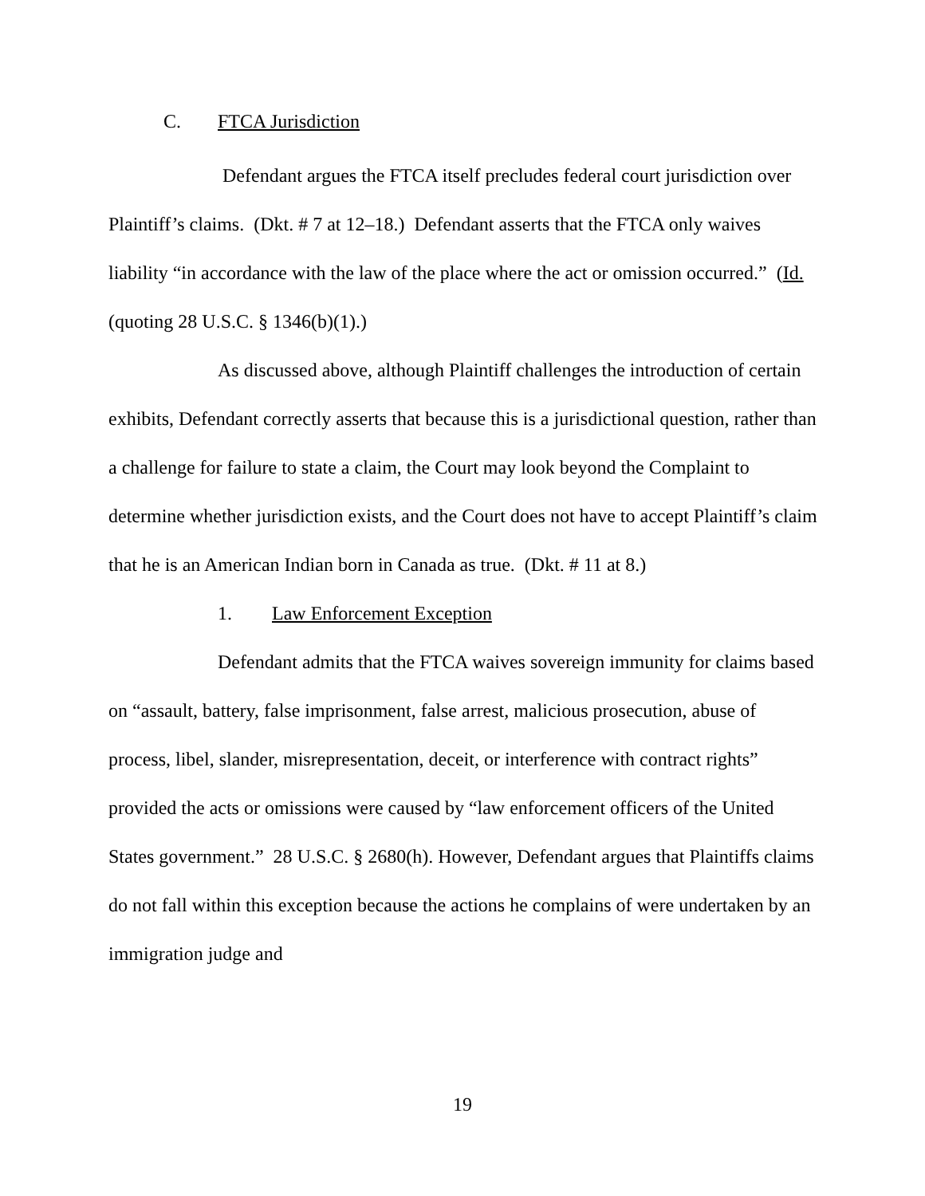C. FTCA Jurisdiction
Defendant argues the FTCA itself precludes federal court jurisdiction over Plaintiff’s claims. (Dkt. # 7 at 12–18.) Defendant asserts that the FTCA only waives liability “in accordance with the law of the place where the act or omission occurred.” (Id. (quoting 28 U.S.C. § 1346(b)(1).)
As discussed above, although Plaintiff challenges the introduction of certain exhibits, Defendant correctly asserts that because this is a jurisdictional question, rather than a challenge for failure to state a claim, the Court may look beyond the Complaint to determine whether jurisdiction exists, and the Court does not have to accept Plaintiff’s claim that he is an American Indian born in Canada as true. (Dkt. # 11 at 8.)
1. Law Enforcement Exception
Defendant admits that the FTCA waives sovereign immunity for claims based on “assault, battery, false imprisonment, false arrest, malicious prosecution, abuse of process, libel, slander, misrepresentation, deceit, or interference with contract rights” provided the acts or omissions were caused by “law enforcement officers of the United States government.” 28 U.S.C. § 2680(h). However, Defendant argues that Plaintiffs claims do not fall within this exception because the actions he complains of were undertaken by an immigration judge and
19